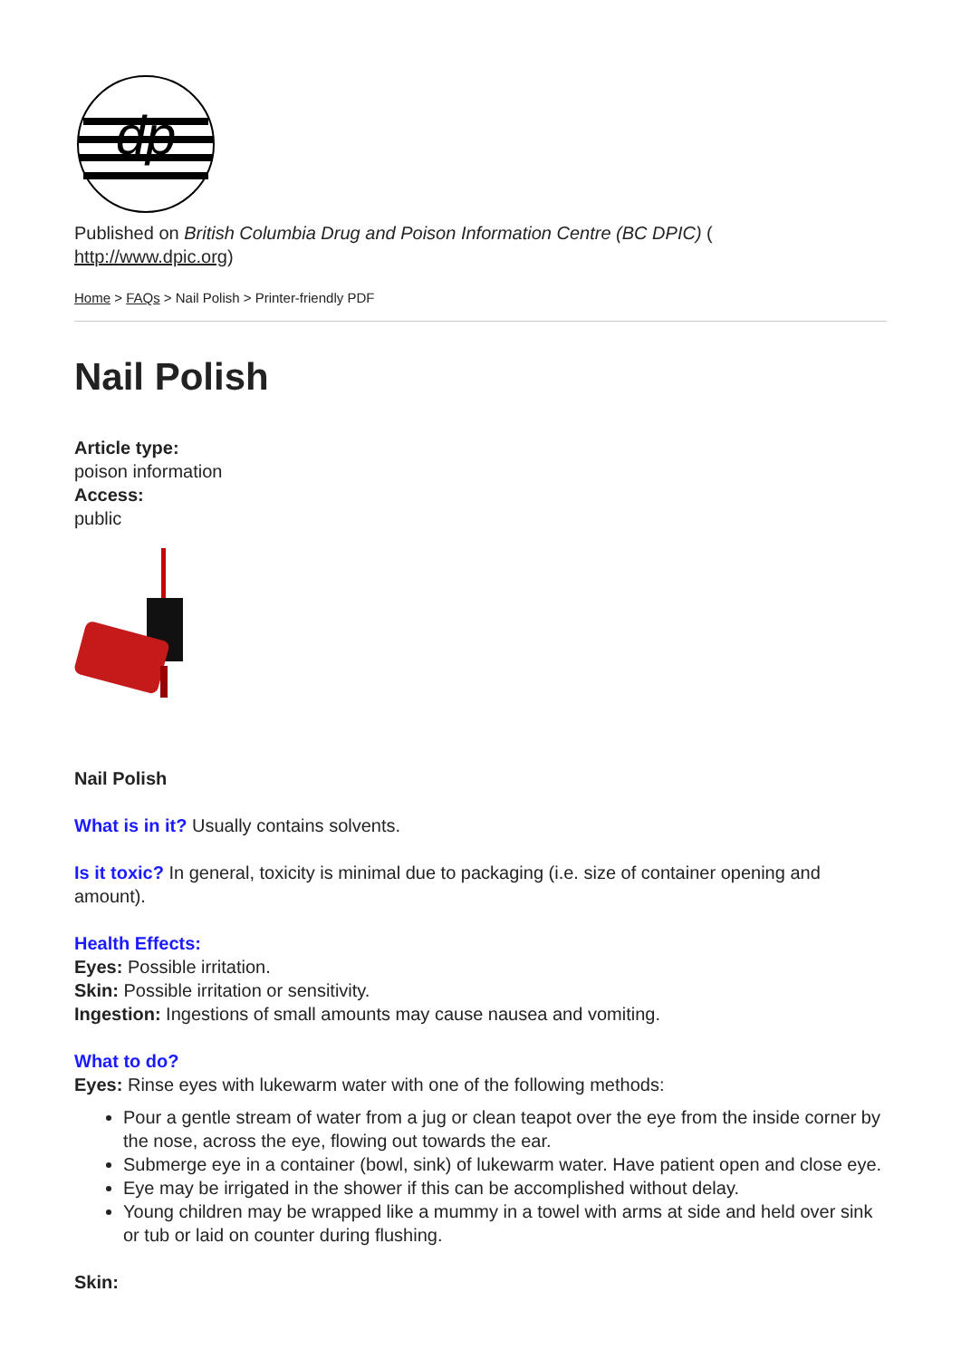dp
Published on British Columbia Drug and Poison Information Centre (BC DPIC) (
http://www.dpic.org)
Home > FAQs > Nail Polish > Printer-friendly PDF
Nail Polish
Article type:
poison information
Access:
public
Nail Polish
What is in it? Usually contains solvents.
Is it toxic? In general, toxicity is minimal due to packaging (i.e. size of container opening and amount).
Health Effects:
Eyes: Possible irritation.
Skin: Possible irritation or sensitivity.
Ingestion: Ingestions of small amounts may cause nausea and vomiting.
What to do?
Eyes: Rinse eyes with lukewarm water with one of the following methods:
Pour a gentle stream of water from a jug or clean teapot over the eye from the inside corner by the nose, across the eye, flowing out towards the ear.
Submerge eye in a container (bowl, sink) of lukewarm water. Have patient open and close eye.
Eye may be irrigated in the shower if this can be accomplished without delay.
Young children may be wrapped like a mummy in a towel with arms at side and held over sink or tub or laid on counter during flushing.
Skin: